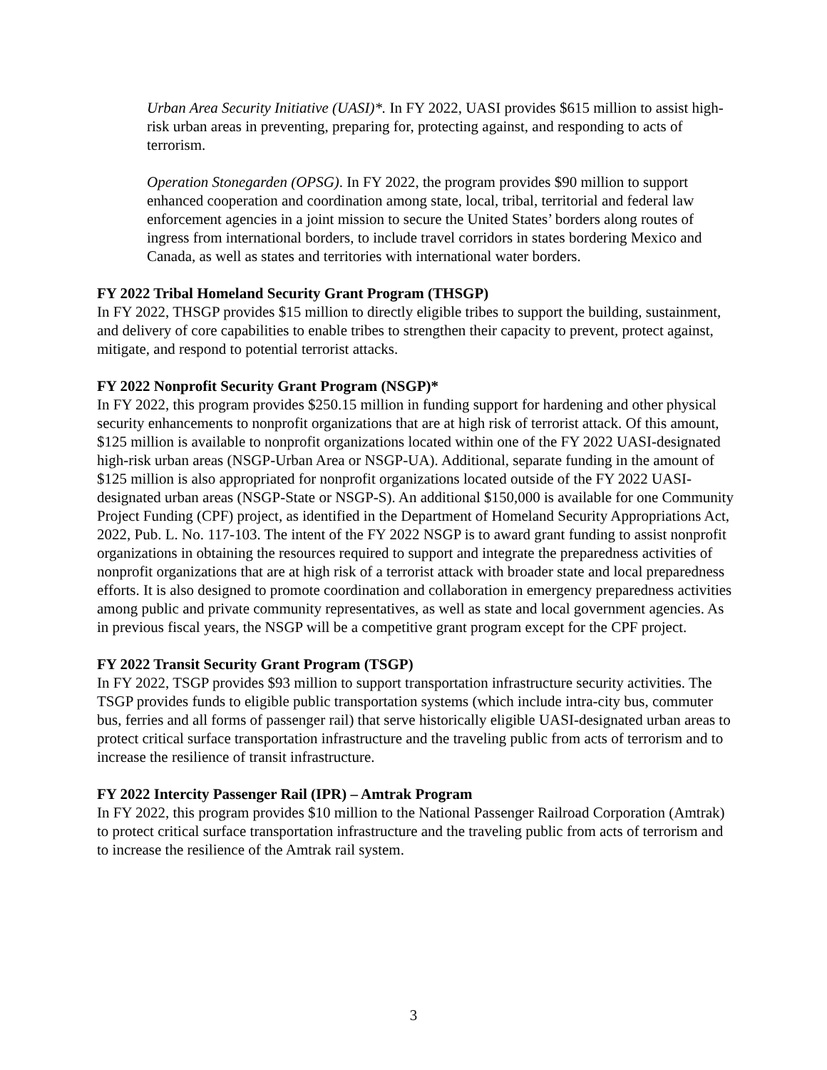Urban Area Security Initiative (UASI)*. In FY 2022, UASI provides $615 million to assist high-risk urban areas in preventing, preparing for, protecting against, and responding to acts of terrorism.
Operation Stonegarden (OPSG). In FY 2022, the program provides $90 million to support enhanced cooperation and coordination among state, local, tribal, territorial and federal law enforcement agencies in a joint mission to secure the United States’ borders along routes of ingress from international borders, to include travel corridors in states bordering Mexico and Canada, as well as states and territories with international water borders.
FY 2022 Tribal Homeland Security Grant Program (THSGP)
In FY 2022, THSGP provides $15 million to directly eligible tribes to support the building, sustainment, and delivery of core capabilities to enable tribes to strengthen their capacity to prevent, protect against, mitigate, and respond to potential terrorist attacks.
FY 2022 Nonprofit Security Grant Program (NSGP)*
In FY 2022, this program provides $250.15 million in funding support for hardening and other physical security enhancements to nonprofit organizations that are at high risk of terrorist attack. Of this amount, $125 million is available to nonprofit organizations located within one of the FY 2022 UASI-designated high-risk urban areas (NSGP-Urban Area or NSGP-UA). Additional, separate funding in the amount of $125 million is also appropriated for nonprofit organizations located outside of the FY 2022 UASI-designated urban areas (NSGP-State or NSGP-S). An additional $150,000 is available for one Community Project Funding (CPF) project, as identified in the Department of Homeland Security Appropriations Act, 2022, Pub. L. No. 117-103. The intent of the FY 2022 NSGP is to award grant funding to assist nonprofit organizations in obtaining the resources required to support and integrate the preparedness activities of nonprofit organizations that are at high risk of a terrorist attack with broader state and local preparedness efforts. It is also designed to promote coordination and collaboration in emergency preparedness activities among public and private community representatives, as well as state and local government agencies. As in previous fiscal years, the NSGP will be a competitive grant program except for the CPF project.
FY 2022 Transit Security Grant Program (TSGP)
In FY 2022, TSGP provides $93 million to support transportation infrastructure security activities. The TSGP provides funds to eligible public transportation systems (which include intra-city bus, commuter bus, ferries and all forms of passenger rail) that serve historically eligible UASI-designated urban areas to protect critical surface transportation infrastructure and the traveling public from acts of terrorism and to increase the resilience of transit infrastructure.
FY 2022 Intercity Passenger Rail (IPR) – Amtrak Program
In FY 2022, this program provides $10 million to the National Passenger Railroad Corporation (Amtrak) to protect critical surface transportation infrastructure and the traveling public from acts of terrorism and to increase the resilience of the Amtrak rail system.
3